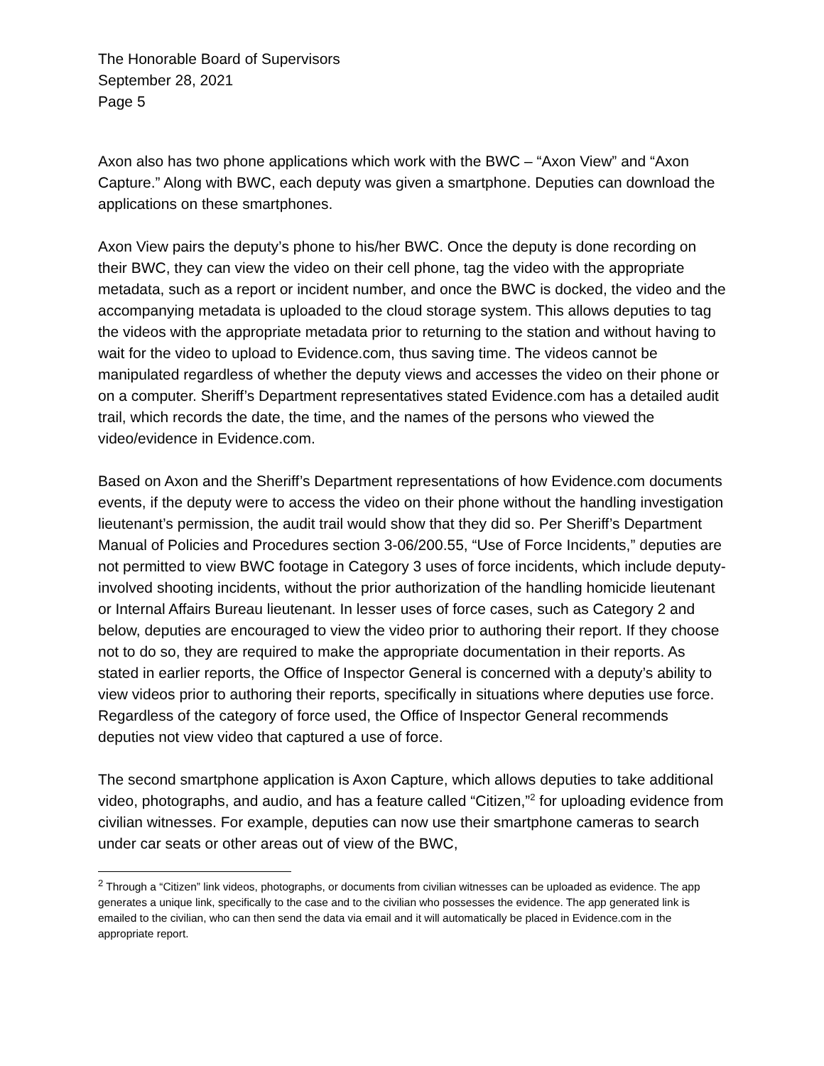The Honorable Board of Supervisors
September 28, 2021
Page 5
Axon also has two phone applications which work with the BWC – “Axon View” and “Axon Capture.” Along with BWC, each deputy was given a smartphone. Deputies can download the applications on these smartphones.
Axon View pairs the deputy’s phone to his/her BWC. Once the deputy is done recording on their BWC, they can view the video on their cell phone, tag the video with the appropriate metadata, such as a report or incident number, and once the BWC is docked, the video and the accompanying metadata is uploaded to the cloud storage system. This allows deputies to tag the videos with the appropriate metadata prior to returning to the station and without having to wait for the video to upload to Evidence.com, thus saving time. The videos cannot be manipulated regardless of whether the deputy views and accesses the video on their phone or on a computer. Sheriff’s Department representatives stated Evidence.com has a detailed audit trail, which records the date, the time, and the names of the persons who viewed the video/evidence in Evidence.com.
Based on Axon and the Sheriff’s Department representations of how Evidence.com documents events, if the deputy were to access the video on their phone without the handling investigation lieutenant’s permission, the audit trail would show that they did so. Per Sheriff’s Department Manual of Policies and Procedures section 3-06/200.55, “Use of Force Incidents,” deputies are not permitted to view BWC footage in Category 3 uses of force incidents, which include deputy-involved shooting incidents, without the prior authorization of the handling homicide lieutenant or Internal Affairs Bureau lieutenant. In lesser uses of force cases, such as Category 2 and below, deputies are encouraged to view the video prior to authoring their report. If they choose not to do so, they are required to make the appropriate documentation in their reports. As stated in earlier reports, the Office of Inspector General is concerned with a deputy’s ability to view videos prior to authoring their reports, specifically in situations where deputies use force. Regardless of the category of force used, the Office of Inspector General recommends deputies not view video that captured a use of force.
The second smartphone application is Axon Capture, which allows deputies to take additional video, photographs, and audio, and has a feature called “Citizen,”<sup>2</sup> for uploading evidence from civilian witnesses. For example, deputies can now use their smartphone cameras to search under car seats or other areas out of view of the BWC,
<sup>2</sup> Through a “Citizen” link videos, photographs, or documents from civilian witnesses can be uploaded as evidence. The app generates a unique link, specifically to the case and to the civilian who possesses the evidence. The app generated link is emailed to the civilian, who can then send the data via email and it will automatically be placed in Evidence.com in the appropriate report.